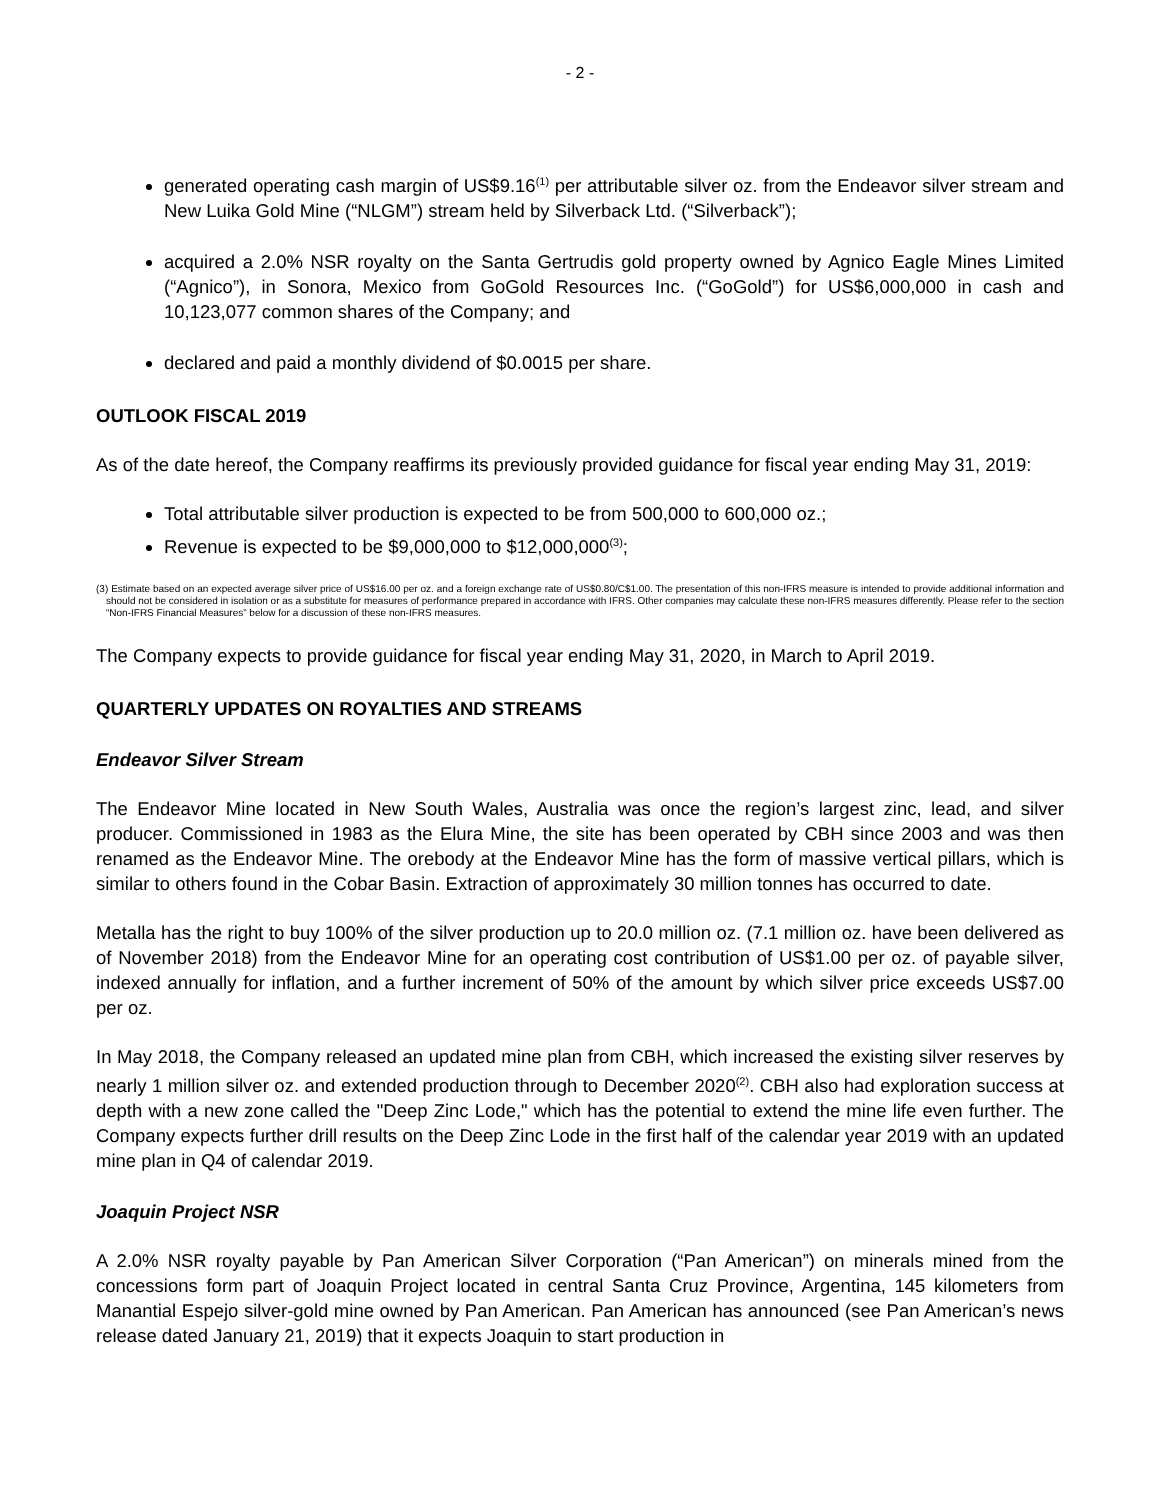- 2 -
generated operating cash margin of US$9.16<sup>(1)</sup> per attributable silver oz. from the Endeavor silver stream and New Luika Gold Mine (“NLGM”) stream held by Silverback Ltd. (“Silverback”);
acquired a 2.0% NSR royalty on the Santa Gertrudis gold property owned by Agnico Eagle Mines Limited (“Agnico”), in Sonora, Mexico from GoGold Resources Inc. (“GoGold”) for US$6,000,000 in cash and 10,123,077 common shares of the Company; and
declared and paid a monthly dividend of $0.0015 per share.
OUTLOOK FISCAL 2019
As of the date hereof, the Company reaffirms its previously provided guidance for fiscal year ending May 31, 2019:
Total attributable silver production is expected to be from 500,000 to 600,000 oz.;
Revenue is expected to be $9,000,000 to $12,000,000<sup>(3)</sup>;
(3) Estimate based on an expected average silver price of US$16.00 per oz. and a foreign exchange rate of US$0.80/C$1.00. The presentation of this non-IFRS measure is intended to provide additional information and should not be considered in isolation or as a substitute for measures of performance prepared in accordance with IFRS. Other companies may calculate these non-IFRS measures differently. Please refer to the section “Non-IFRS Financial Measures” below for a discussion of these non-IFRS measures.
The Company expects to provide guidance for fiscal year ending May 31, 2020, in March to April 2019.
QUARTERLY UPDATES ON ROYALTIES AND STREAMS
Endeavor Silver Stream
The Endeavor Mine located in New South Wales, Australia was once the region’s largest zinc, lead, and silver producer. Commissioned in 1983 as the Elura Mine, the site has been operated by CBH since 2003 and was then renamed as the Endeavor Mine. The orebody at the Endeavor Mine has the form of massive vertical pillars, which is similar to others found in the Cobar Basin. Extraction of approximately 30 million tonnes has occurred to date.
Metalla has the right to buy 100% of the silver production up to 20.0 million oz. (7.1 million oz. have been delivered as of November 2018) from the Endeavor Mine for an operating cost contribution of US$1.00 per oz. of payable silver, indexed annually for inflation, and a further increment of 50% of the amount by which silver price exceeds US$7.00 per oz.
In May 2018, the Company released an updated mine plan from CBH, which increased the existing silver reserves by nearly 1 million silver oz. and extended production through to December 2020<sup>(2)</sup>. CBH also had exploration success at depth with a new zone called the "Deep Zinc Lode," which has the potential to extend the mine life even further. The Company expects further drill results on the Deep Zinc Lode in the first half of the calendar year 2019 with an updated mine plan in Q4 of calendar 2019.
Joaquin Project NSR
A 2.0% NSR royalty payable by Pan American Silver Corporation (“Pan American”) on minerals mined from the concessions form part of Joaquin Project located in central Santa Cruz Province, Argentina, 145 kilometers from Manantial Espejo silver-gold mine owned by Pan American. Pan American has announced (see Pan American’s news release dated January 21, 2019) that it expects Joaquin to start production in